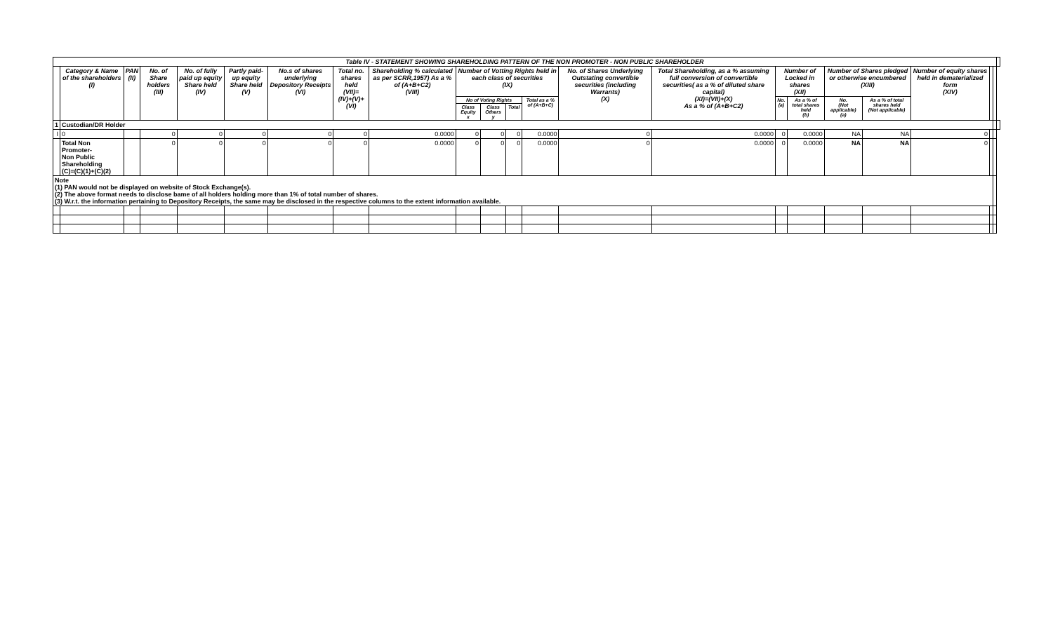| Table IV - STATEMENT SHOWING SHAREHOLDING PATTERN OF THE NON PROMOTER - NON PUBLIC SHAREHOLDER | | | | | | | | | | | | | | | | | | | | | | |
| | Category & Name of the shareholders (I) | PAN (II) | No. of Share holders (III) | No. of fully paid up equity Share held (IV) | Partly paid-up equity Share held (V) | No.s of shares underlying Depository Receipts (VI) | Total no. shares held (VII)= (IV)+(V)+(VI) | Shareholding % calculated as per SCRR,1957) As a % of (A+B+C2) (VIII) | Number of Votting Rights held in each class of securities (IX) | | | | No. of Shares Underlying Outstating convertible securities (including Warrants) (X) | Total Shareholding, as a % assuming full conversion of convertible securities( as a % of diluted share capital) (XI)=(VII)+(X) As a % of (A+B+C2) | Number of Locked in shares (XII) | | Number of Shares pledged or otherwise encumbered (XIII) | | Number of equity shares held in dematerialized form (XIV) | | | |
| | | | | | | | | | No of Voting Rights | | | Total as a % of (A+B+C) | | | No. (a) | As a % of total shares held (b) | No. (Not applicable) (a) | As a % of total shares held (Not applicable) | | | | |
| | | | | | | | | | Class Equity x | Class Others y | Total | | | | | | | | | | | |
| 1 | Custodian/DR Holder | | | | | | | | | | | | | | | | | | | | | |
| I | 0 | | 0 | 0 | 0 | 0 | 0 | 0.0000 | 0 | 0 | 0 | 0.0000 | 0 | 0.0000 | 0 | 0.0000 | NA | NA | 0 | | | |
| | Total Non Promoter- Non Public Shareholding (C)=(C)(1)+(C)(2) | | 0 | 0 | 0 | 0 | 0 | 0.0000 | 0 | 0 | 0 | 0.0000 | 0 | 0.0000 | 0 | 0.0000 | NA | NA | 0 | | | |
| Note (1) PAN would not be displayed on website of Stock Exchange(s). (2) The above format needs to disclose bame of all holders holding more than 1% of total number of shares. (3) W.r.t. the information pertaining to Depository Receipts, the same may be disclosed in the respective columns to the extent information available. | | | | | | | | | | | | | | | | | | | | | | |